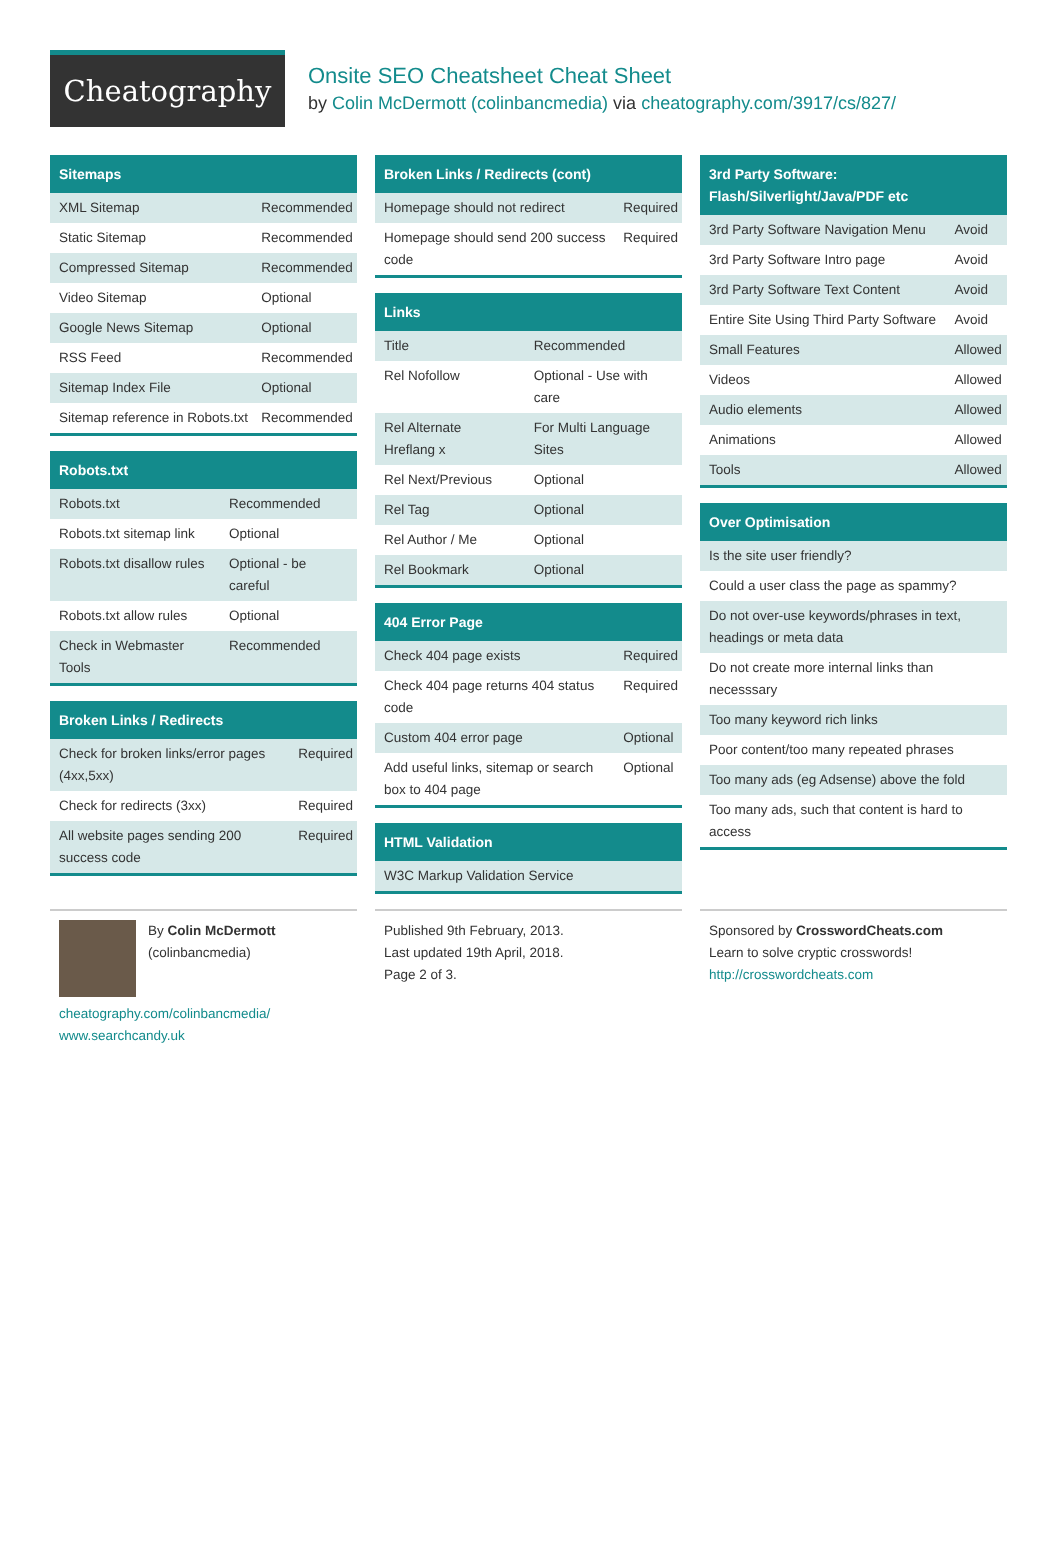Cheatography
Onsite SEO Cheatsheet Cheat Sheet
by Colin McDermott (colinbancmedia) via cheatography.com/3917/cs/827/
Sitemaps
| XML Sitemap | Recommended |
| Static Sitemap | Recommended |
| Compressed Sitemap | Recommended |
| Video Sitemap | Optional |
| Google News Sitemap | Optional |
| RSS Feed | Recommended |
| Sitemap Index File | Optional |
| Sitemap reference in Robots.txt | Recommended |
Robots.txt
| Robots.txt | Recommended |
| Robots.txt sitemap link | Optional |
| Robots.txt disallow rules | Optional - be careful |
| Robots.txt allow rules | Optional |
| Check in Webmaster Tools | Recommended |
Broken Links / Redirects
| Check for broken links/error pages (4xx,5xx) | Required |
| Check for redirects (3xx) | Required |
| All website pages sending 200 success code | Required |
Broken Links / Redirects (cont)
| Homepage should not redirect | Required |
| Homepage should send 200 success code | Required |
Links
| Title | Recommended |
| Rel Nofollow | Optional - Use with care |
| Rel Alternate Hreflang x | For Multi Language Sites |
| Rel Next/Previous | Optional |
| Rel Tag | Optional |
| Rel Author / Me | Optional |
| Rel Bookmark | Optional |
404 Error Page
| Check 404 page exists | Required |
| Check 404 page returns 404 status code | Required |
| Custom 404 error page | Optional |
| Add useful links, sitemap or search box to 404 page | Optional |
HTML Validation
| W3C Markup Validation Service |
3rd Party Software: Flash/Silverlight/Java/PDF etc
| 3rd Party Software Navigation Menu | Avoid |
| 3rd Party Software Intro page | Avoid |
| 3rd Party Software Text Content | Avoid |
| Entire Site Using Third Party Software | Avoid |
| Small Features | Allowed |
| Videos | Allowed |
| Audio elements | Allowed |
| Animations | Allowed |
| Tools | Allowed |
Over Optimisation
| Is the site user friendly? |
| Could a user class the page as spammy? |
| Do not over-use keywords/phrases in text, headings or meta data |
| Do not create more internal links than necesssary |
| Too many keyword rich links |
| Poor content/too many repeated phrases |
| Too many ads (eg Adsense) above the fold |
| Too many ads, such that content is hard to access |
By Colin McDermott
(colinbancmedia)
cheatography.com/colinbancmedia/
www.searchcandy.uk
Published 9th February, 2013.
Last updated 19th April, 2018.
Page 2 of 3.
Sponsored by CrosswordCheats.com
Learn to solve cryptic crosswords!
http://crosswordcheats.com